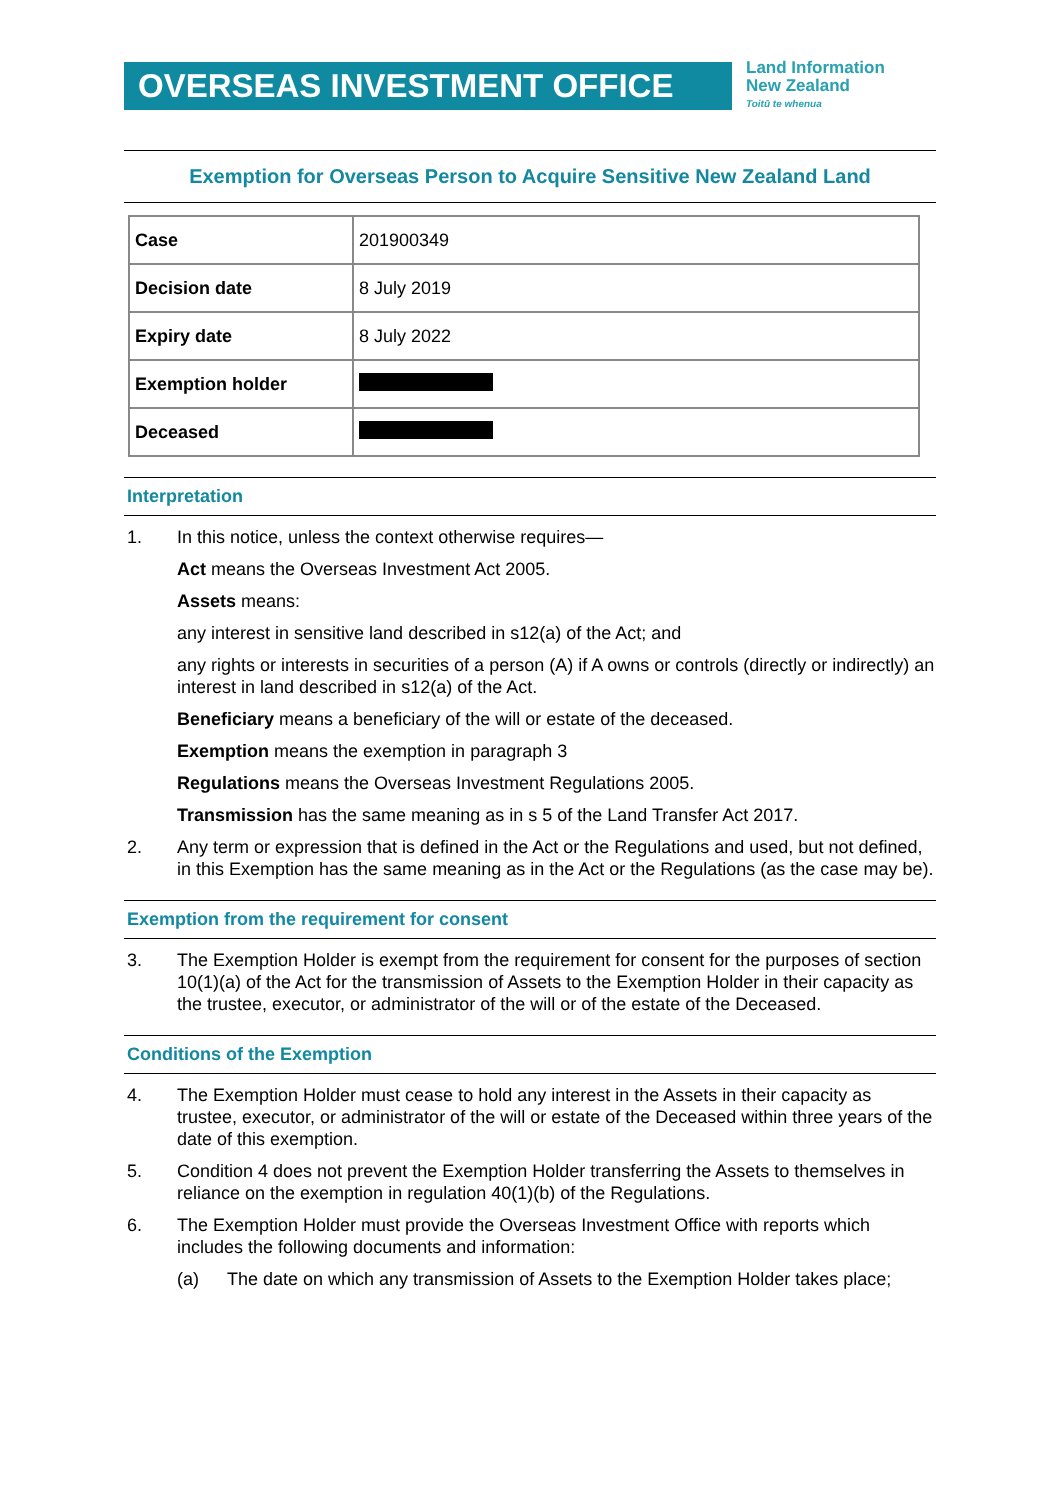OVERSEAS INVESTMENT OFFICE
Land Information
New Zealand
Toitū te whenua
Exemption for Overseas Person to Acquire Sensitive New Zealand Land
| Case | 201900349 |
| Decision date | 8 July 2019 |
| Expiry date | 8 July 2022 |
| Exemption holder | |
| Deceased | |
Interpretation
1. In this notice, unless the context otherwise requires—
Act means the Overseas Investment Act 2005.
Assets means:
any interest in sensitive land described in s12(a) of the Act; and
any rights or interests in securities of a person (A) if A owns or controls (directly or indirectly) an interest in land described in s12(a) of the Act.
Beneficiary means a beneficiary of the will or estate of the deceased.
Exemption means the exemption in paragraph 3
Regulations means the Overseas Investment Regulations 2005.
Transmission has the same meaning as in s 5 of the Land Transfer Act 2017.
2. Any term or expression that is defined in the Act or the Regulations and used, but not defined, in this Exemption has the same meaning as in the Act or the Regulations (as the case may be).
Exemption from the requirement for consent
3. The Exemption Holder is exempt from the requirement for consent for the purposes of section 10(1)(a) of the Act for the transmission of Assets to the Exemption Holder in their capacity as the trustee, executor, or administrator of the will or of the estate of the Deceased.
Conditions of the Exemption
4. The Exemption Holder must cease to hold any interest in the Assets in their capacity as trustee, executor, or administrator of the will or estate of the Deceased within three years of the date of this exemption.
5. Condition 4 does not prevent the Exemption Holder transferring the Assets to themselves in reliance on the exemption in regulation 40(1)(b) of the Regulations.
6. The Exemption Holder must provide the Overseas Investment Office with reports which includes the following documents and information:
(a) The date on which any transmission of Assets to the Exemption Holder takes place;